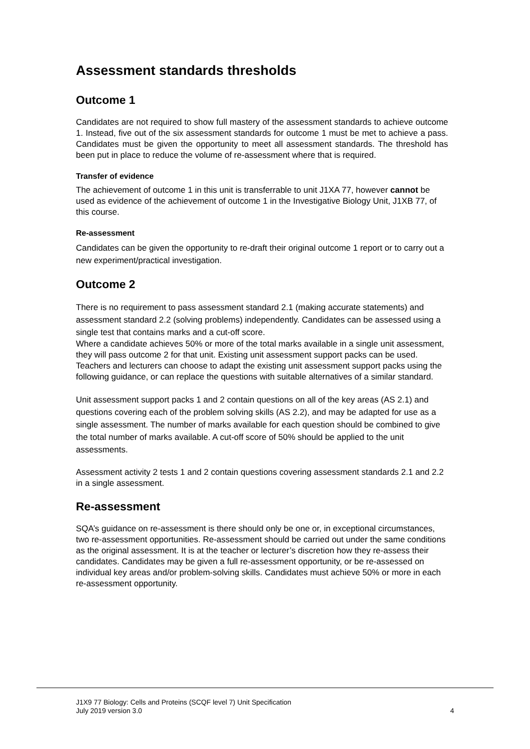Assessment standards thresholds
Outcome 1
Candidates are not required to show full mastery of the assessment standards to achieve outcome 1. Instead, five out of the six assessment standards for outcome 1 must be met to achieve a pass. Candidates must be given the opportunity to meet all assessment standards. The threshold has been put in place to reduce the volume of re-assessment where that is required.
Transfer of evidence
The achievement of outcome 1 in this unit is transferrable to unit J1XA 77, however cannot be used as evidence of the achievement of outcome 1 in the Investigative Biology Unit, J1XB 77, of this course.
Re-assessment
Candidates can be given the opportunity to re-draft their original outcome 1 report or to carry out a new experiment/practical investigation.
Outcome 2
There is no requirement to pass assessment standard 2.1 (making accurate statements) and assessment standard 2.2 (solving problems) independently. Candidates can be assessed using a single test that contains marks and a cut-off score.
Where a candidate achieves 50% or more of the total marks available in a single unit assessment, they will pass outcome 2 for that unit. Existing unit assessment support packs can be used. Teachers and lecturers can choose to adapt the existing unit assessment support packs using the following guidance, or can replace the questions with suitable alternatives of a similar standard.
Unit assessment support packs 1 and 2 contain questions on all of the key areas (AS 2.1) and questions covering each of the problem solving skills (AS 2.2), and may be adapted for use as a single assessment. The number of marks available for each question should be combined to give the total number of marks available. A cut-off score of 50% should be applied to the unit assessments.
Assessment activity 2 tests 1 and 2 contain questions covering assessment standards 2.1 and 2.2 in a single assessment.
Re-assessment
SQA’s guidance on re-assessment is there should only be one or, in exceptional circumstances, two re-assessment opportunities. Re-assessment should be carried out under the same conditions as the original assessment. It is at the teacher or lecturer’s discretion how they re-assess their candidates. Candidates may be given a full re-assessment opportunity, or be re-assessed on individual key areas and/or problem-solving skills. Candidates must achieve 50% or more in each re-assessment opportunity.
J1X9 77 Biology: Cells and Proteins (SCQF level 7) Unit Specification
July 2019 version 3.0 4